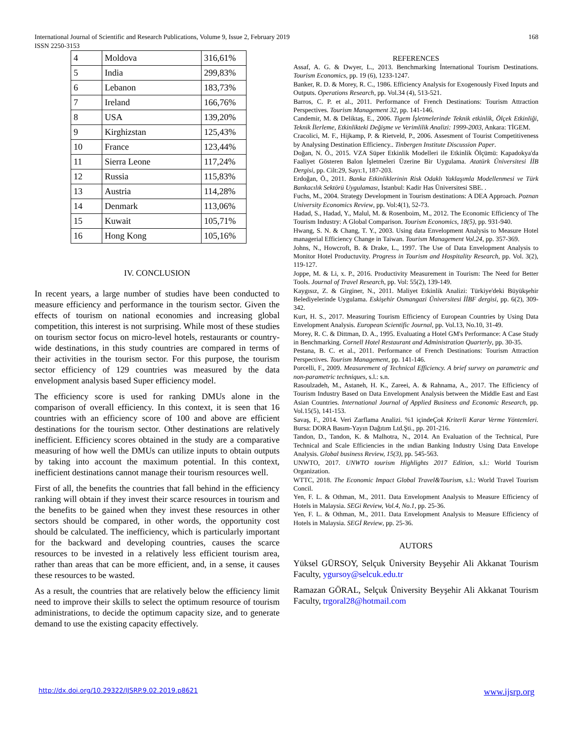International Journal of Scientific and Research Publications, Volume 9, Issue 2, February 2019
ISSN 2250-3153
168
| 4 | Moldova | 316,61% |
| 5 | India | 299,83% |
| 6 | Lebanon | 183,73% |
| 7 | Ireland | 166,76% |
| 8 | USA | 139,20% |
| 9 | Kirghizstan | 125,43% |
| 10 | France | 123,44% |
| 11 | Sierra Leone | 117,24% |
| 12 | Russia | 115,83% |
| 13 | Austria | 114,28% |
| 14 | Denmark | 113,06% |
| 15 | Kuwait | 105,71% |
| 16 | Hong Kong | 105,16% |
IV. CONCLUSION
In recent years, a large number of studies have been conducted to measure efficiency and performance in the tourism sector. Given the effects of tourism on national economies and increasing global competition, this interest is not surprising. While most of these studies on tourism sector focus on micro-level hotels, restaurants or country-wide destinations, in this study countries are compared in terms of their activities in the tourism sector. For this purpose, the tourism sector efficiency of 129 countries was measured by the data envelopment analysis based Super efficiency model.
The efficiency score is used for ranking DMUs alone in the comparison of overall efficiency. In this context, it is seen that 16 countries with an efficiency score of 100 and above are efficient destinations for the tourism sector. Other destinations are relatively inefficient. Efficiency scores obtained in the study are a comparative measuring of how well the DMUs can utilize inputs to obtain outputs by taking into account the maximum potential. In this context, inefficient destinations cannot manage their tourism resources well.
First of all, the benefits the countries that fall behind in the efficiency ranking will obtain if they invest their scarce resources in tourism and the benefits to be gained when they invest these resources in other sectors should be compared, in other words, the opportunity cost should be calculated. The inefficiency, which is particularly important for the backward and developing countries, causes the scarce resources to be invested in a relatively less efficient tourism area, rather than areas that can be more efficient, and, in a sense, it causes these resources to be wasted.
As a result, the countries that are relatively below the efficiency limit need to improve their skills to select the optimum resource of tourism administrations, to decide the optimum capacity size, and to generate demand to use the existing capacity effectively.
REFERENCES
Assaf, A. G. & Dwyer, L., 2013. Benchmarking İnternational Tourism Destinations. Tourism Economics, pp. 19 (6), 1233-1247.
Banker, R. D. & Morey, R. C., 1986. Efficiency Analysis for Exogenously Fixed Inputs and Outputs. Operations Research, pp. Vol.34 (4), 513-521.
Barros, C. P. et al., 2011. Performance of French Destinations: Tourism Attraction Perspectives. Tourism Management 32, pp. 141-146.
Candemir, M. & Deliktaş, E., 2006. Tigem İşletmelerinde Teknik etkinlik, Ölçek Etkinliği, Teknik İlerleme, Etkinlikteki Değişme ve Verimlilik Analizi: 1999-2003, Ankara: TİGEM.
Cracolici, M. F., Hijkamp, P. & Rietveld, P., 2006. Assesment of Tourist Competitiveness by Analysing Destination Efficiency.. Tinbergen Institute Discussion Paper.
Doğan, N. Ö., 2015. VZA Süper Etkinlik Modelleri ile Etkinlik Ölçümü: Kapadokya'da Faaliyet Gösteren Balon İşletmeleri Üzerine Bir Uygulama. Atatürk Üniversitesi İİB Dergisi, pp. Cilt:29, Sayı:1, 187-203.
Erdoğan, Ö., 2011. Banka Etkinliklerinin Risk Odaklı Yaklaşımla Modellenmesi ve Türk Bankacılık Sektörü Uygulaması, İstanbul: Kadir Has Üniversitesi SBE. .
Fuchs, M., 2004. Strategy Development in Tourism destinations: A DEA Approach. Poznan University Economics Review, pp. Vol:4(1), 52-73.
Hadad, S., Hadad, Y., Malul, M. & Rosenboim, M., 2012. The Economic Efficiency of The Tourism Industry: A Global Comparison. Tourism Economics, 18(5), pp. 931-940.
Hwang, S. N. & Chang, T. Y., 2003. Using data Envelopment Analysis to Measure Hotel managerial Efficiency Change in Taiwan. Tourism Management Vol.24, pp. 357-369.
Johns, N., Howcroft, B. & Drake, L., 1997. The Use of Data Envelopment Analysis to Monitor Hotel Productuvity. Progress in Tourism and Hospitality Research, pp. Vol. 3(2), 119-127.
Joppe, M. & Li, x. P., 2016. Productivity Measurement in Tourism: The Need for Better Tools. Journal of Travel Research, pp. Vol: 55(2), 139-149.
Kaygısız, Z. & Girginer, N., 2011. Maliyet Etkinlik Analizi: Türkiye'deki Büyükşehir Belediyelerinde Uygulama. Eskişehir Osmangazi Üniversitesi İİBF dergisi, pp. 6(2), 309-342.
Kurt, H. S., 2017. Measuring Tourism Efficiency of European Countries by Using Data Envelopment Analysis. European Scientific Journal, pp. Vol.13, No.10, 31-49.
Morey, R. C. & Dittman, D. A., 1995. Evaluating a Hotel GM's Performance: A Case Study in Benchmarking. Cornell Hotel Restaurant and Administration Quarterly, pp. 30-35.
Pestana, B. C. et al., 2011. Performance of French Destinations: Tourism Attraction Perspectives. Tourism Management, pp. 141-146.
Porcelli, F., 2009. Measurement of Technical Efficiency. A brief survey on parametric and non-parametric techniques, s.l.: s.n.
Rasoulzadeh, M., Astaneh, H. K., Zareei, A. & Rahnama, A., 2017. The Efficiency of Tourism Industry Based on Data Envelopment Analysis between the Middle East and East Asian Countries. International Journal of Applied Business and Economic Research, pp. Vol.15(5), 141-153.
Savaş, F., 2014. Veri Zarflama Analizi. %1 içindeÇok Kriterli Karar Verme Yöntemleri. Bursa: DORA Basım-Yayın Dağıtım Ltd.Şti., pp. 201-216.
Tandon, D., Tandon, K. & Malhotra, N., 2014. An Evaluation of the Technical, Pure Technical and Scale Efficiencies in the ındian Banking Industry Using Data Envelope Analysis. Global business Review, 15(3), pp. 545-563.
UNWTO, 2017. UNWTO tourism Highlights 2017 Edition, s.l.: World Tourism Organization.
WTTC, 2018. The Economic Impact Global Travel&Tourism, s.l.: World Travel Tourism Concil.
Yen, F. L. & Othman, M., 2011. Data Envelopment Analysis to Measure Efficiency of Hotels in Malaysia. SEGi Review, Vol.4, No.1, pp. 25-36.
Yen, F. L. & Othman, M., 2011. Data Envelopment Analysis to Measure Efficiency of Hotels in Malaysia. SEGİ Review, pp. 25-36.
AUTORS
Yüksel GÜRSOY, Selçuk Üniversity Beyşehir Ali Akkanat Tourism Faculty, ygursoy@selcuk.edu.tr
Ramazan GÖRAL, Selçuk Üniversity Beyşehir Ali Akkanat Tourism Faculty, trgoral28@hotmail.com
http://dx.doi.org/10.29322/IJSRP.9.02.2019.p8621 www.ijsrp.org